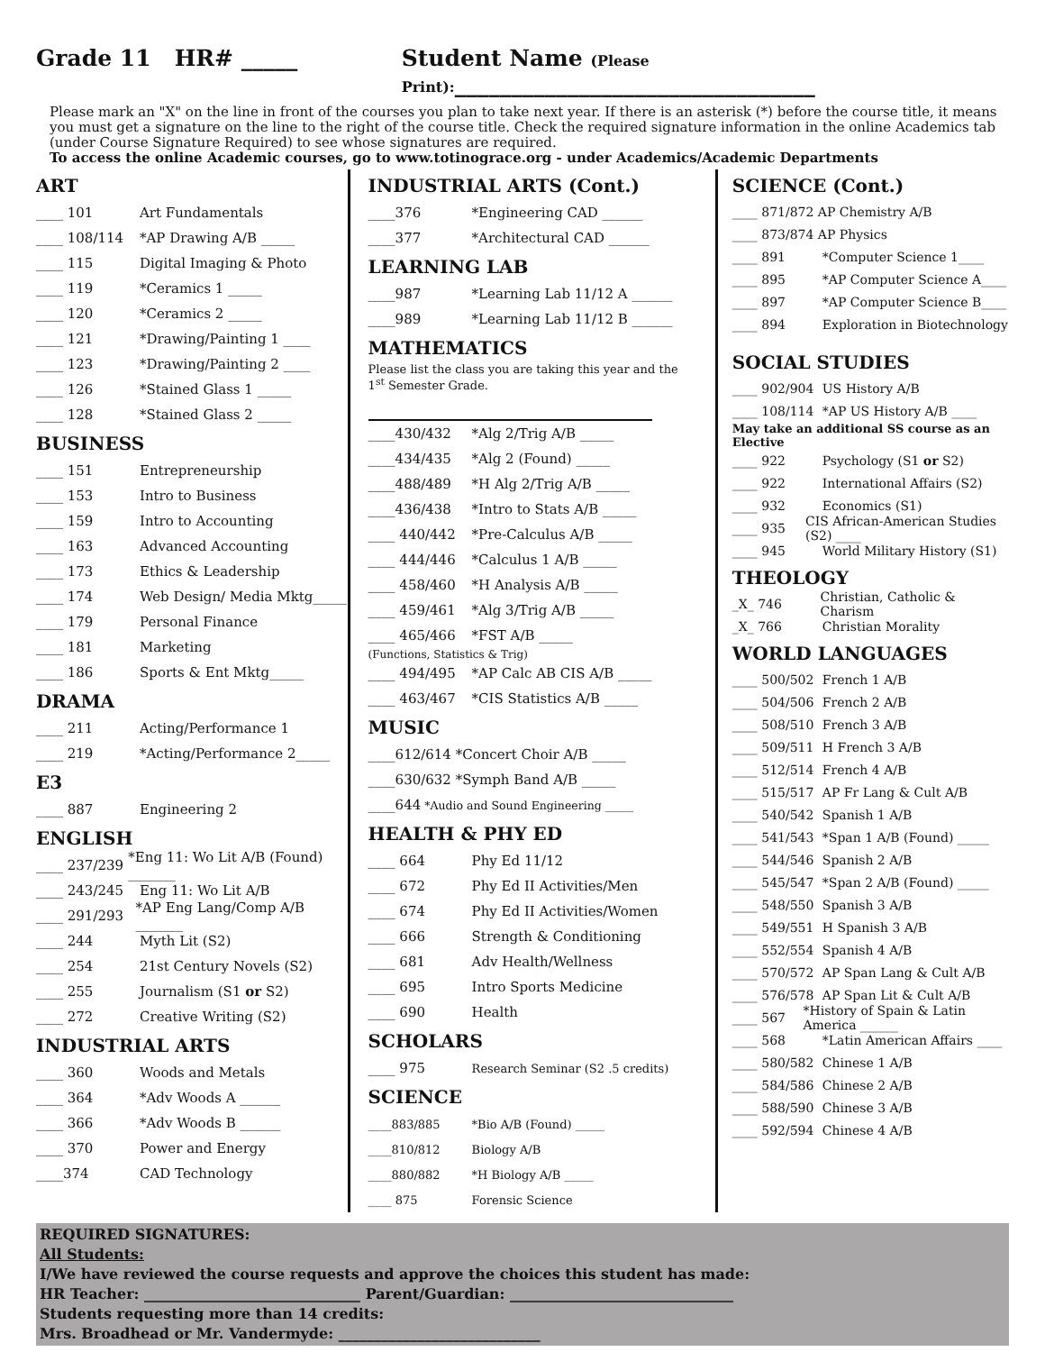Grade 11 HR# _____ Student Name (Please Print):________________________________
Please mark an "X" on the line in front of the courses you plan to take next year. If there is an asterisk (*) before the course title, it means you must get a signature on the line to the right of the course title. Check the required signature information in the online Academics tab (under Course Signature Required) to see whose signatures are required.
To access the online Academic courses, go to www.totinograce.org - under Academics/Academic Departments
ART
____ 101 Art Fundamentals
____ 108/114 *AP Drawing A/B _____
____ 115 Digital Imaging & Photo
____ 119 *Ceramics 1 _____
____ 120 *Ceramics 2 _____
____ 121 *Drawing/Painting 1 ____
____ 123 *Drawing/Painting 2 ____
____ 126 *Stained Glass 1 _____
____ 128 *Stained Glass 2 _____
BUSINESS
____ 151 Entrepreneurship
____ 153 Intro to Business
____ 159 Intro to Accounting
____ 163 Advanced Accounting
____ 173 Ethics & Leadership
____ 174 Web Design/ Media Mktg_____
____ 179 Personal Finance
____ 181 Marketing
____ 186 Sports & Ent Mktg_____
DRAMA
____ 211 Acting/Performance 1
____ 219 *Acting/Performance 2_____
E3
____ 887 Engineering 2
ENGLISH
____ 237/239 *Eng 11: Wo Lit A/B (Found) _______
____ 243/245 Eng 11: Wo Lit A/B
____ 291/293 *AP Eng Lang/Comp A/B _______
____ 244 Myth Lit (S2)
____ 254 21st Century Novels (S2)
____ 255 Journalism (S1 or S2)
____ 272 Creative Writing (S2)
INDUSTRIAL ARTS
____ 360 Woods and Metals
____ 364 *Adv Woods A ______
____ 366 *Adv Woods B ______
____ 370 Power and Energy
____374 CAD Technology
INDUSTRIAL ARTS (Cont.)
____376 *Engineering CAD ______
____377 *Architectural CAD ______
LEARNING LAB
____987 *Learning Lab 11/12 A ______
____989 *Learning Lab 11/12 B ______
MATHEMATICS
Please list the class you are taking this year and the 1<sup>st</sup> Semester Grade.
____430/432 *Alg 2/Trig A/B _____
____434/435 *Alg 2 (Found) _____
____488/489 *H Alg 2/Trig A/B _____
____436/438 *Intro to Stats A/B _____
____ 440/442 *Pre-Calculus A/B _____
____ 444/446 *Calculus 1 A/B _____
____ 458/460 *H Analysis A/B _____
____ 459/461 *Alg 3/Trig A/B _____
____ 465/466 *FST A/B _____
(Functions, Statistics & Trig)
____ 494/495 *AP Calc AB CIS A/B _____
____ 463/467 *CIS Statistics A/B _____
MUSIC
____612/614 *Concert Choir A/B _____
____630/632 *Symph Band A/B _____
____644 *Audio and Sound Engineering _____
HEALTH & PHY ED
____ 664 Phy Ed 11/12
____ 672 Phy Ed II Activities/Men
____ 674 Phy Ed II Activities/Women
____ 666 Strength & Conditioning
____ 681 Adv Health/Wellness
____ 695 Intro Sports Medicine
____ 690 Health
SCHOLARS
____ 975 Research Seminar (S2 .5 credits)
SCIENCE
____883/885 *Bio A/B (Found) _____
____810/812 Biology A/B
____880/882 *H Biology A/B _____
____ 875 Forensic Science
SCIENCE (Cont.)
____ 871/872 AP Chemistry A/B
____ 873/874 AP Physics
____ 891 *Computer Science 1____
____ 895 *AP Computer Science A____
____ 897 *AP Computer Science B____
____ 894 Exploration in Biotechnology
SOCIAL STUDIES
____ 902/904 US History A/B
____ 108/114 *AP US History A/B ____
May take an additional SS course as an Elective
____ 922 Psychology (S1 or S2)
____ 922 International Affairs (S2)
____ 932 Economics (S1)
____ 935 CIS African-American Studies (S2) ____
____ 945 World Military History (S1)
THEOLOGY
_X_ 746 Christian, Catholic & Charism
_X_ 766 Christian Morality
WORLD LANGUAGES
____ 500/502 French 1 A/B
____ 504/506 French 2 A/B
____ 508/510 French 3 A/B
____ 509/511 H French 3 A/B
____ 512/514 French 4 A/B
____ 515/517 AP Fr Lang & Cult A/B
____ 540/542 Spanish 1 A/B
____ 541/543 *Span 1 A/B (Found) _____
____ 544/546 Spanish 2 A/B
____ 545/547 *Span 2 A/B (Found) _____
____ 548/550 Spanish 3 A/B
____ 549/551 H Spanish 3 A/B
____ 552/554 Spanish 4 A/B
____ 570/572 AP Span Lang & Cult A/B
____ 576/578 AP Span Lit & Cult A/B
____ 567 *History of Spain & Latin America ______
____ 568 *Latin American Affairs ____
____ 580/582 Chinese 1 A/B
____ 584/586 Chinese 2 A/B
____ 588/590 Chinese 3 A/B
____ 592/594 Chinese 4 A/B
REQUIRED SIGNATURES:
All Students:
I/We have reviewed the course requests and approve the choices this student has made:
HR Teacher: ______________________________ Parent/Guardian: _______________________________
Students requesting more than 14 credits:
Mrs. Broadhead or Mr. Vandermyde: ____________________________